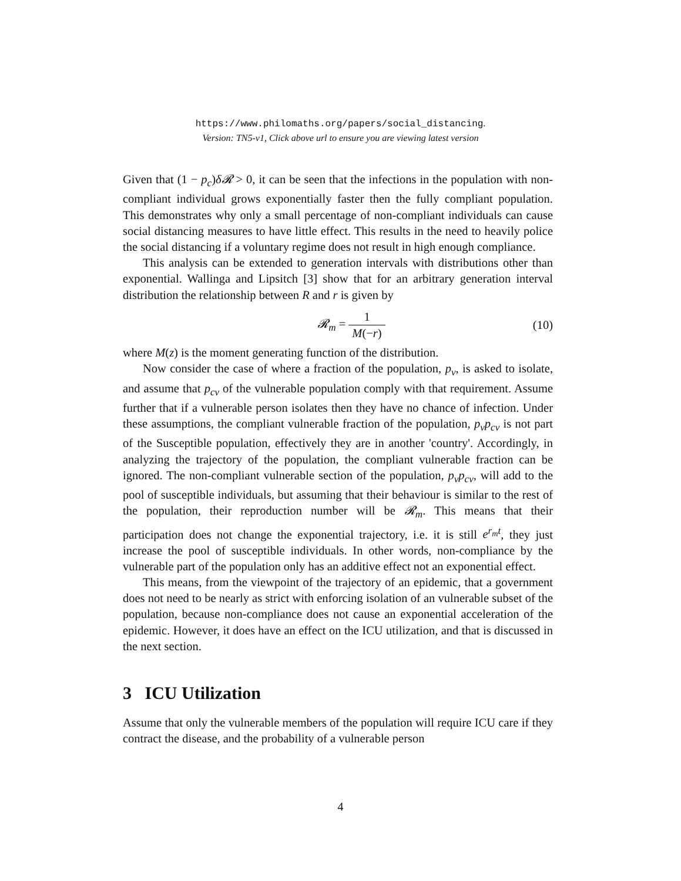https://www.philomaths.org/papers/social_distancing.
Version: TN5-v1, Click above url to ensure you are viewing latest version
Given that (1 − p<sub>c</sub>)δ𝓡 > 0, it can be seen that the infections in the population with non-compliant individual grows exponentially faster then the fully compliant population. This demonstrates why only a small percentage of non-compliant individuals can cause social distancing measures to have little effect. This results in the need to heavily police the social distancing if a voluntary regime does not result in high enough compliance.
This analysis can be extended to generation intervals with distributions other than exponential. Wallinga and Lipsitch [3] show that for an arbitrary generation interval distribution the relationship between R and r is given by
𝓡<sub>m</sub> = 1 M(−r) (10)
where M(z) is the moment generating function of the distribution.
Now consider the case of where a fraction of the population, p<sub>v</sub>, is asked to isolate, and assume that p<sub>cv</sub> of the vulnerable population comply with that requirement. Assume further that if a vulnerable person isolates then they have no chance of infection. Under these assumptions, the compliant vulnerable fraction of the population, p<sub>v</sub>p<sub>cv</sub> is not part of the Susceptible population, effectively they are in another 'country'. Accordingly, in analyzing the trajectory of the population, the compliant vulnerable fraction can be ignored. The non-compliant vulnerable section of the population, p<sub>v</sub>p<sub>cv</sub>, will add to the pool of susceptible individuals, but assuming that their behaviour is similar to the rest of the population, their reproduction number will be 𝓡<sub>m</sub>. This means that their participation does not change the exponential trajectory, i.e. it is still e<sup>r<sub>m</sub>t</sup>, they just increase the pool of susceptible individuals. In other words, non-compliance by the vulnerable part of the population only has an additive effect not an exponential effect.
This means, from the viewpoint of the trajectory of an epidemic, that a government does not need to be nearly as strict with enforcing isolation of an vulnerable subset of the population, because non-compliance does not cause an exponential acceleration of the epidemic. However, it does have an effect on the ICU utilization, and that is discussed in the next section.
3 ICU Utilization
Assume that only the vulnerable members of the population will require ICU care if they contract the disease, and the probability of a vulnerable person
4